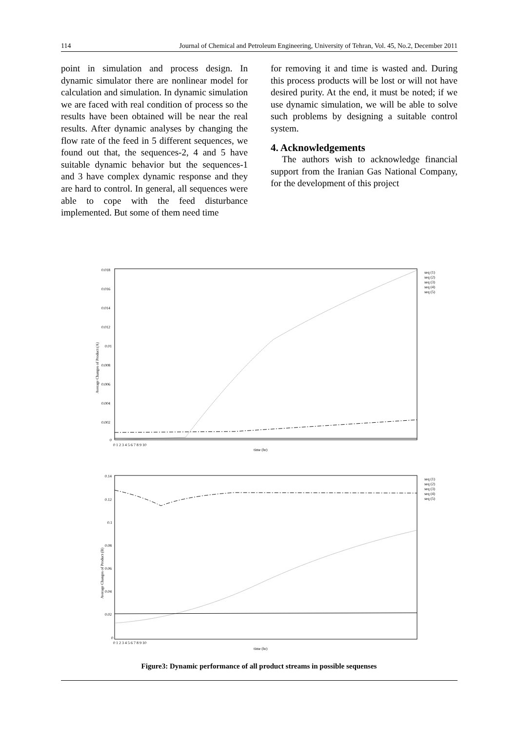114 Journal of Chemical and Petroleum Engineering, University of Tehran, Vol. 45, No.2, December 2011
point in simulation and process design. In dynamic simulator there are nonlinear model for calculation and simulation. In dynamic simulation we are faced with real condition of process so the results have been obtained will be near the real results. After dynamic analyses by changing the flow rate of the feed in 5 different sequences, we found out that, the sequences-2, 4 and 5 have suitable dynamic behavior but the sequences-1 and 3 have complex dynamic response and they are hard to control. In general, all sequences were able to cope with the feed disturbance implemented. But some of them need time
for removing it and time is wasted and. During this process products will be lost or will not have desired purity. At the end, it must be noted; if we use dynamic simulation, we will be able to solve such problems by designing a suitable control system.
4. Acknowledgements
The authors wish to acknowledge financial support from the Iranian Gas National Company, for the development of this project
0.018
0.016
0.014
0.012
0.01
0.008
0.006
0.004
0.002
0
0 1 2 3 4 5 6 7 8 9 10
time (hr)
Average Changes of Product (A)
seq (1)
seq (2)
seq (3)
seq (4)
seq (5)
0.14
0.12
0.1
0.08
0.06
0.04
0.02
0
0 1 2 3 4 5 6 7 8 9 10
time (hr)
Average Changes of Product (B)
seq (1)
seq (2)
seq (3)
seq (4)
seq (5)
Figure3: Dynamic performance of all product streams in possible sequenses